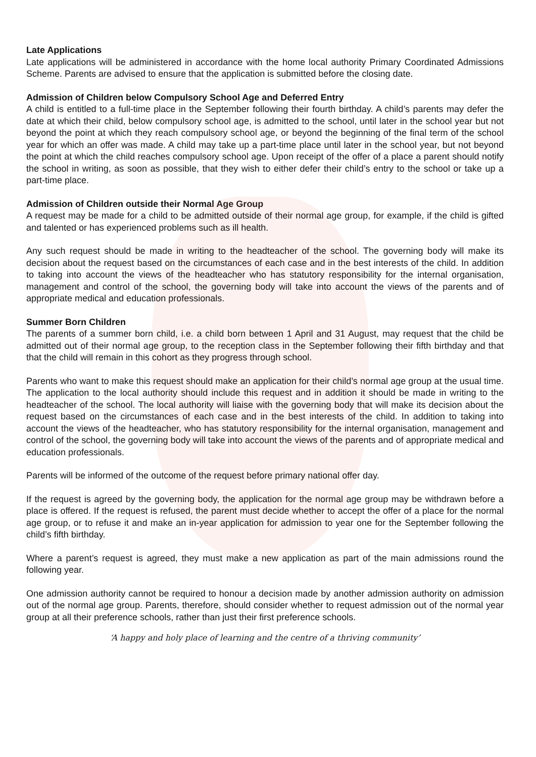Late Applications
Late applications will be administered in accordance with the home local authority Primary Coordinated Admissions Scheme. Parents are advised to ensure that the application is submitted before the closing date.
Admission of Children below Compulsory School Age and Deferred Entry
A child is entitled to a full-time place in the September following their fourth birthday. A child’s parents may defer the date at which their child, below compulsory school age, is admitted to the school, until later in the school year but not beyond the point at which they reach compulsory school age, or beyond the beginning of the final term of the school year for which an offer was made. A child may take up a part-time place until later in the school year, but not beyond the point at which the child reaches compulsory school age. Upon receipt of the offer of a place a parent should notify the school in writing, as soon as possible, that they wish to either defer their child’s entry to the school or take up a part-time place.
Admission of Children outside their Normal Age Group
A request may be made for a child to be admitted outside of their normal age group, for example, if the child is gifted and talented or has experienced problems such as ill health.
Any such request should be made in writing to the headteacher of the school. The governing body will make its decision about the request based on the circumstances of each case and in the best interests of the child. In addition to taking into account the views of the headteacher who has statutory responsibility for the internal organisation, management and control of the school, the governing body will take into account the views of the parents and of appropriate medical and education professionals.
Summer Born Children
The parents of a summer born child, i.e. a child born between 1 April and 31 August, may request that the child be admitted out of their normal age group, to the reception class in the September following their fifth birthday and that that the child will remain in this cohort as they progress through school.
Parents who want to make this request should make an application for their child’s normal age group at the usual time. The application to the local authority should include this request and in addition it should be made in writing to the headteacher of the school. The local authority will liaise with the governing body that will make its decision about the request based on the circumstances of each case and in the best interests of the child. In addition to taking into account the views of the headteacher, who has statutory responsibility for the internal organisation, management and control of the school, the governing body will take into account the views of the parents and of appropriate medical and education professionals.
Parents will be informed of the outcome of the request before primary national offer day.
If the request is agreed by the governing body, the application for the normal age group may be withdrawn before a place is offered. If the request is refused, the parent must decide whether to accept the offer of a place for the normal age group, or to refuse it and make an in-year application for admission to year one for the September following the child’s fifth birthday.
Where a parent’s request is agreed, they must make a new application as part of the main admissions round the following year.
One admission authority cannot be required to honour a decision made by another admission authority on admission out of the normal age group. Parents, therefore, should consider whether to request admission out of the normal year group at all their preference schools, rather than just their first preference schools.
‘A happy and holy place of learning and the centre of a thriving community’